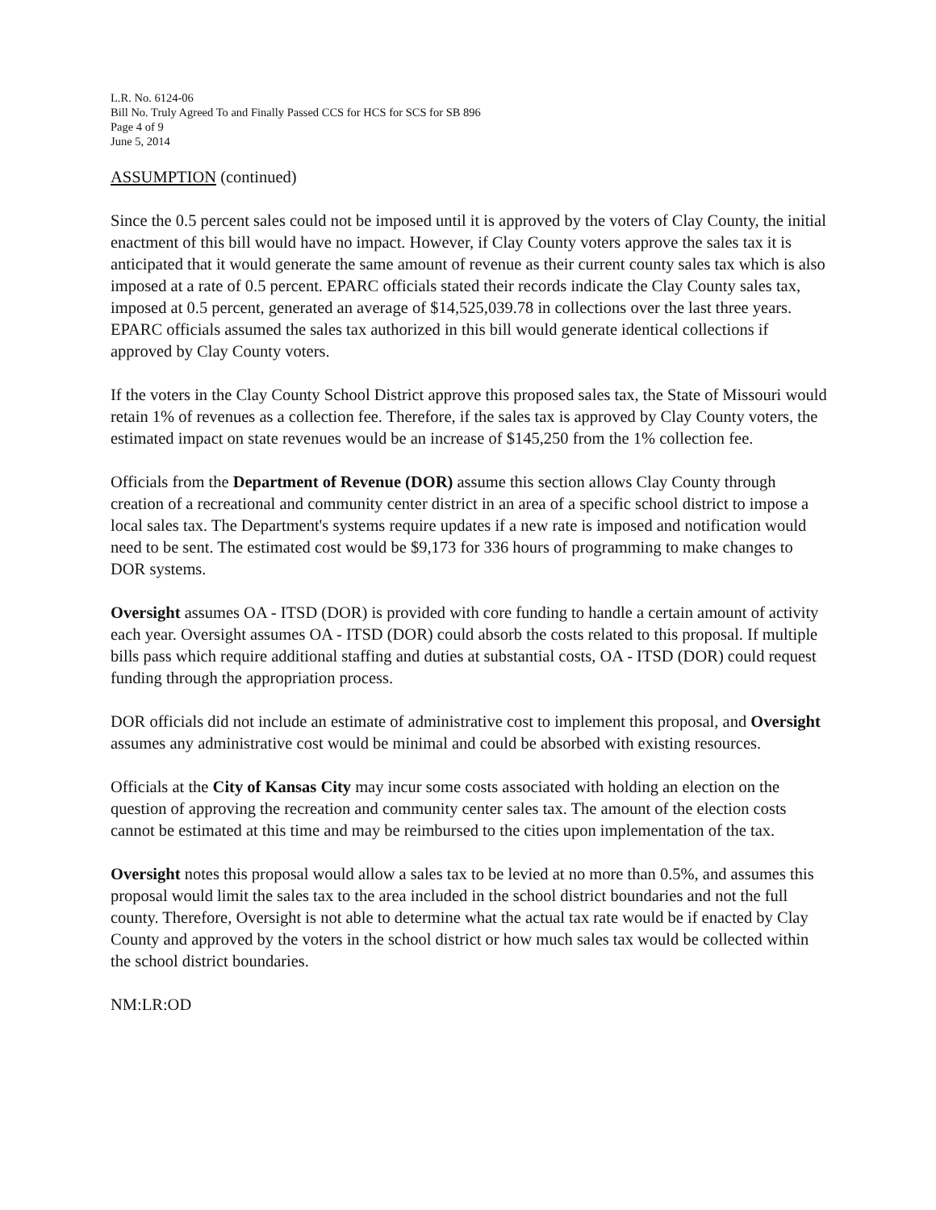L.R. No. 6124-06
Bill No. Truly Agreed To and Finally Passed CCS for HCS for SCS for SB 896
Page 4 of 9
June 5, 2014
ASSUMPTION (continued)
Since the 0.5 percent sales could not be imposed until it is approved by the voters of Clay County, the initial enactment of this bill would have no impact. However, if Clay County voters approve the sales tax it is anticipated that it would generate the same amount of revenue as their current county sales tax which is also imposed at a rate of 0.5 percent. EPARC officials stated their records indicate the Clay County sales tax, imposed at 0.5 percent, generated an average of $14,525,039.78 in collections over the last three years. EPARC officials assumed the sales tax authorized in this bill would generate identical collections if approved by Clay County voters.
If the voters in the Clay County School District approve this proposed sales tax, the State of Missouri would retain 1% of revenues as a collection fee. Therefore, if the sales tax is approved by Clay County voters, the estimated impact on state revenues would be an increase of $145,250 from the 1% collection fee.
Officials from the Department of Revenue (DOR) assume this section allows Clay County through creation of a recreational and community center district in an area of a specific school district to impose a local sales tax. The Department's systems require updates if a new rate is imposed and notification would need to be sent. The estimated cost would be $9,173 for 336 hours of programming to make changes to DOR systems.
Oversight assumes OA - ITSD (DOR) is provided with core funding to handle a certain amount of activity each year. Oversight assumes OA - ITSD (DOR) could absorb the costs related to this proposal. If multiple bills pass which require additional staffing and duties at substantial costs, OA - ITSD (DOR) could request funding through the appropriation process.
DOR officials did not include an estimate of administrative cost to implement this proposal, and Oversight assumes any administrative cost would be minimal and could be absorbed with existing resources.
Officials at the City of Kansas City may incur some costs associated with holding an election on the question of approving the recreation and community center sales tax. The amount of the election costs cannot be estimated at this time and may be reimbursed to the cities upon implementation of the tax.
Oversight notes this proposal would allow a sales tax to be levied at no more than 0.5%, and assumes this proposal would limit the sales tax to the area included in the school district boundaries and not the full county. Therefore, Oversight is not able to determine what the actual tax rate would be if enacted by Clay County and approved by the voters in the school district or how much sales tax would be collected within the school district boundaries.
NM:LR:OD